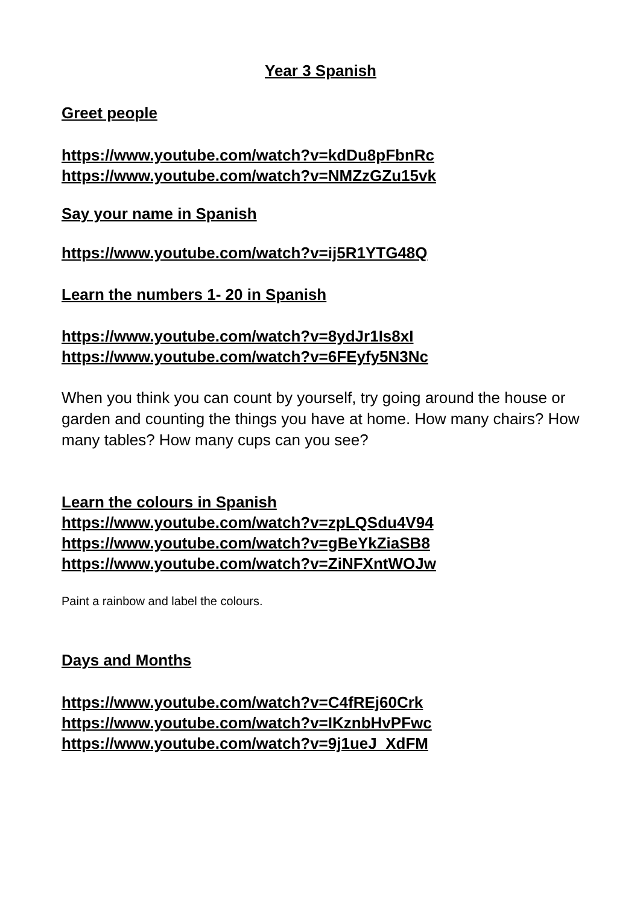Year 3 Spanish
Greet people
https://www.youtube.com/watch?v=kdDu8pFbnRc
https://www.youtube.com/watch?v=NMZzGZu15vk
Say your name in Spanish
https://www.youtube.com/watch?v=ij5R1YTG48Q
Learn the numbers 1- 20 in Spanish
https://www.youtube.com/watch?v=8ydJr1Is8xI
https://www.youtube.com/watch?v=6FEyfy5N3Nc
When you think you can count by yourself, try going around the house or garden and counting the things you have at home. How many chairs? How many tables? How many cups can you see?
Learn the colours in Spanish
https://www.youtube.com/watch?v=zpLQSdu4V94
https://www.youtube.com/watch?v=gBeYkZiaSB8
https://www.youtube.com/watch?v=ZiNFXntWOJw
Paint a rainbow and label the colours.
Days and Months
https://www.youtube.com/watch?v=C4fREj60Crk
https://www.youtube.com/watch?v=IKznbHvPFwc
https://www.youtube.com/watch?v=9j1ueJ_XdFM